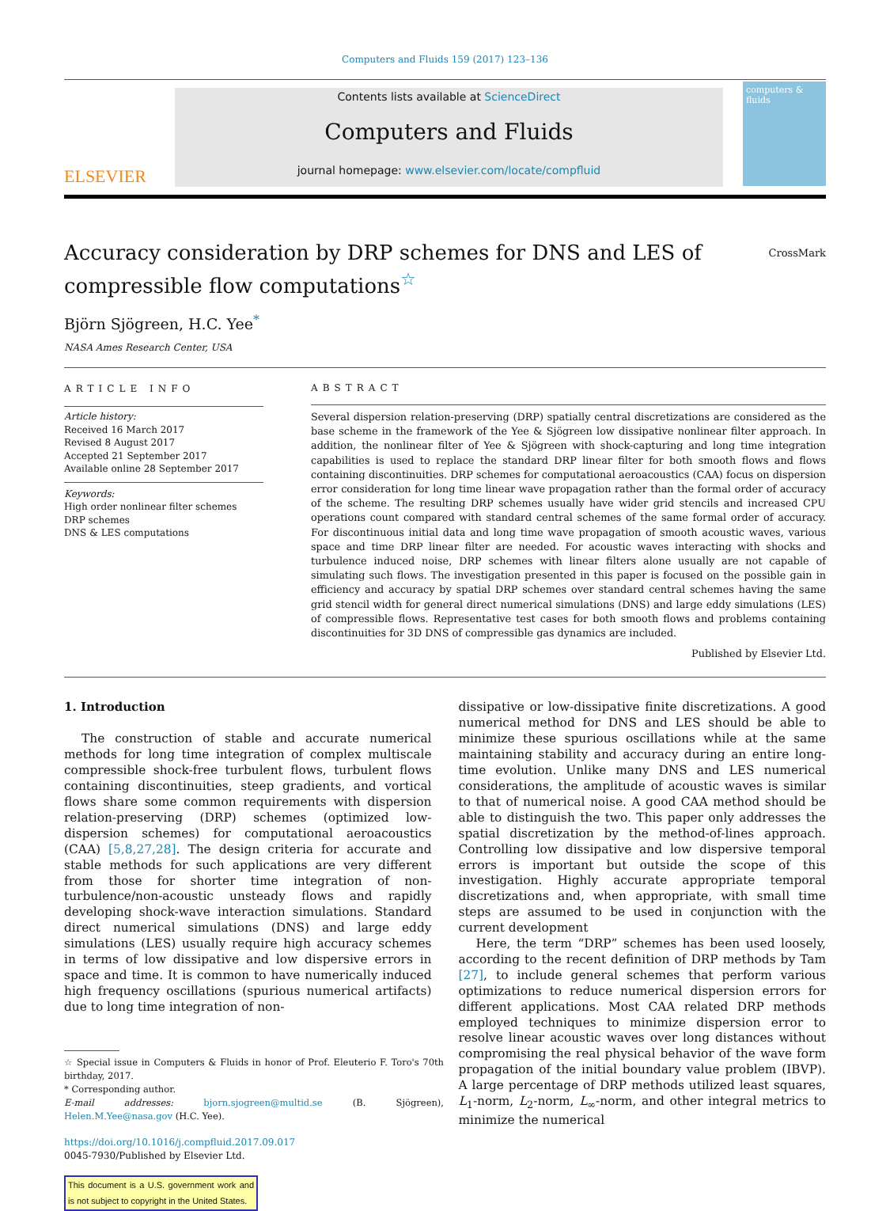Computers and Fluids 159 (2017) 123–136
ELSEVIER
Contents lists available at ScienceDirect
Computers and Fluids
journal homepage: www.elsevier.com/locate/compfluid
computers & fluids
Accuracy consideration by DRP schemes for DNS and LES of
compressible flow computations<sup>☆</sup> CrossMark
Björn Sjögreen, H.C. Yee<sup>*</sup>
NASA Ames Research Center, USA
ARTICLE INFO
Article history:
Received 16 March 2017
Revised 8 August 2017
Accepted 21 September 2017
Available online 28 September 2017
Keywords:
High order nonlinear filter schemes
DRP schemes
DNS & LES computations
ABSTRACT
Several dispersion relation-preserving (DRP) spatially central discretizations are considered as the base scheme in the framework of the Yee & Sjögreen low dissipative nonlinear filter approach. In addition, the nonlinear filter of Yee & Sjögreen with shock-capturing and long time integration capabilities is used to replace the standard DRP linear filter for both smooth flows and flows containing discontinuities. DRP schemes for computational aeroacoustics (CAA) focus on dispersion error consideration for long time linear wave propagation rather than the formal order of accuracy of the scheme. The resulting DRP schemes usually have wider grid stencils and increased CPU operations count compared with standard central schemes of the same formal order of accuracy. For discontinuous initial data and long time wave propagation of smooth acoustic waves, various space and time DRP linear filter are needed. For acoustic waves interacting with shocks and turbulence induced noise, DRP schemes with linear filters alone usually are not capable of simulating such flows. The investigation presented in this paper is focused on the possible gain in efficiency and accuracy by spatial DRP schemes over standard central schemes having the same grid stencil width for general direct numerical simulations (DNS) and large eddy simulations (LES) of compressible flows. Representative test cases for both smooth flows and problems containing discontinuities for 3D DNS of compressible gas dynamics are included.
Published by Elsevier Ltd.
1. Introduction
The construction of stable and accurate numerical methods for long time integration of complex multiscale compressible shock-free turbulent flows, turbulent flows containing discontinuities, steep gradients, and vortical flows share some common requirements with dispersion relation-preserving (DRP) schemes (optimized low-dispersion schemes) for computational aeroacoustics (CAA) [5,8,27,28]. The design criteria for accurate and stable methods for such applications are very different from those for shorter time integration of non-turbulence/non-acoustic unsteady flows and rapidly developing shock-wave interaction simulations. Standard direct numerical simulations (DNS) and large eddy simulations (LES) usually require high accuracy schemes in terms of low dissipative and low dispersive errors in space and time. It is common to have numerically induced high frequency oscillations (spurious numerical artifacts) due to long time integration of non-
☆ Special issue in Computers & Fluids in honor of Prof. Eleuterio F. Toro's 70th birthday, 2017.
* Corresponding author.
E-mail addresses: bjorn.sjogreen@multid.se (B. Sjögreen), Helen.M.Yee@nasa.gov (H.C. Yee).
https://doi.org/10.1016/j.compfluid.2017.09.017
0045-7930/Published by Elsevier Ltd.
This document is a U.S. government work and is not subject to copyright in the United States.
dissipative or low-dissipative finite discretizations. A good numerical method for DNS and LES should be able to minimize these spurious oscillations while at the same maintaining stability and accuracy during an entire long-time evolution. Unlike many DNS and LES numerical considerations, the amplitude of acoustic waves is similar to that of numerical noise. A good CAA method should be able to distinguish the two. This paper only addresses the spatial discretization by the method-of-lines approach. Controlling low dissipative and low dispersive temporal errors is important but outside the scope of this investigation. Highly accurate appropriate temporal discretizations and, when appropriate, with small time steps are assumed to be used in conjunction with the current development
Here, the term “DRP” schemes has been used loosely, according to the recent definition of DRP methods by Tam [27], to include general schemes that perform various optimizations to reduce numerical dispersion errors for different applications. Most CAA related DRP methods employed techniques to minimize dispersion error to resolve linear acoustic waves over long distances without compromising the real physical behavior of the wave form propagation of the initial boundary value problem (IBVP). A large percentage of DRP methods utilized least squares, L<sub>1</sub>-norm, L<sub>2</sub>-norm, L<sub>∞</sub>-norm, and other integral metrics to minimize the numerical